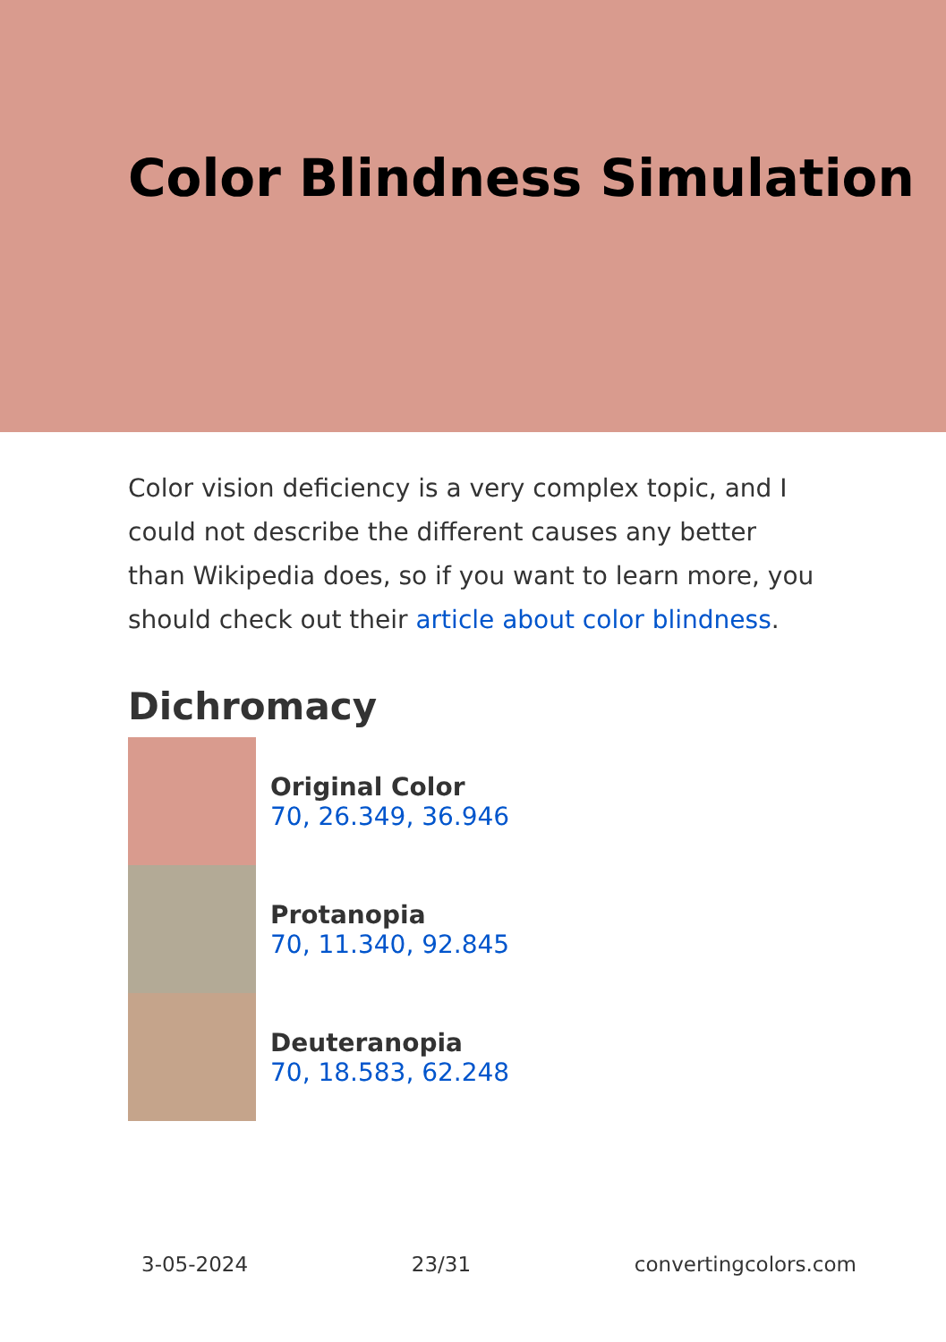Color Blindness Simulation
Color vision deficiency is a very complex topic, and I could not describe the different causes any better than Wikipedia does, so if you want to learn more, you should check out their article about color blindness.
Dichromacy
Original Color
70, 26.349, 36.946
Protanopia
70, 11.340, 92.845
Deuteranopia
70, 18.583, 62.248
3-05-2024 23/31 convertingcolors.com